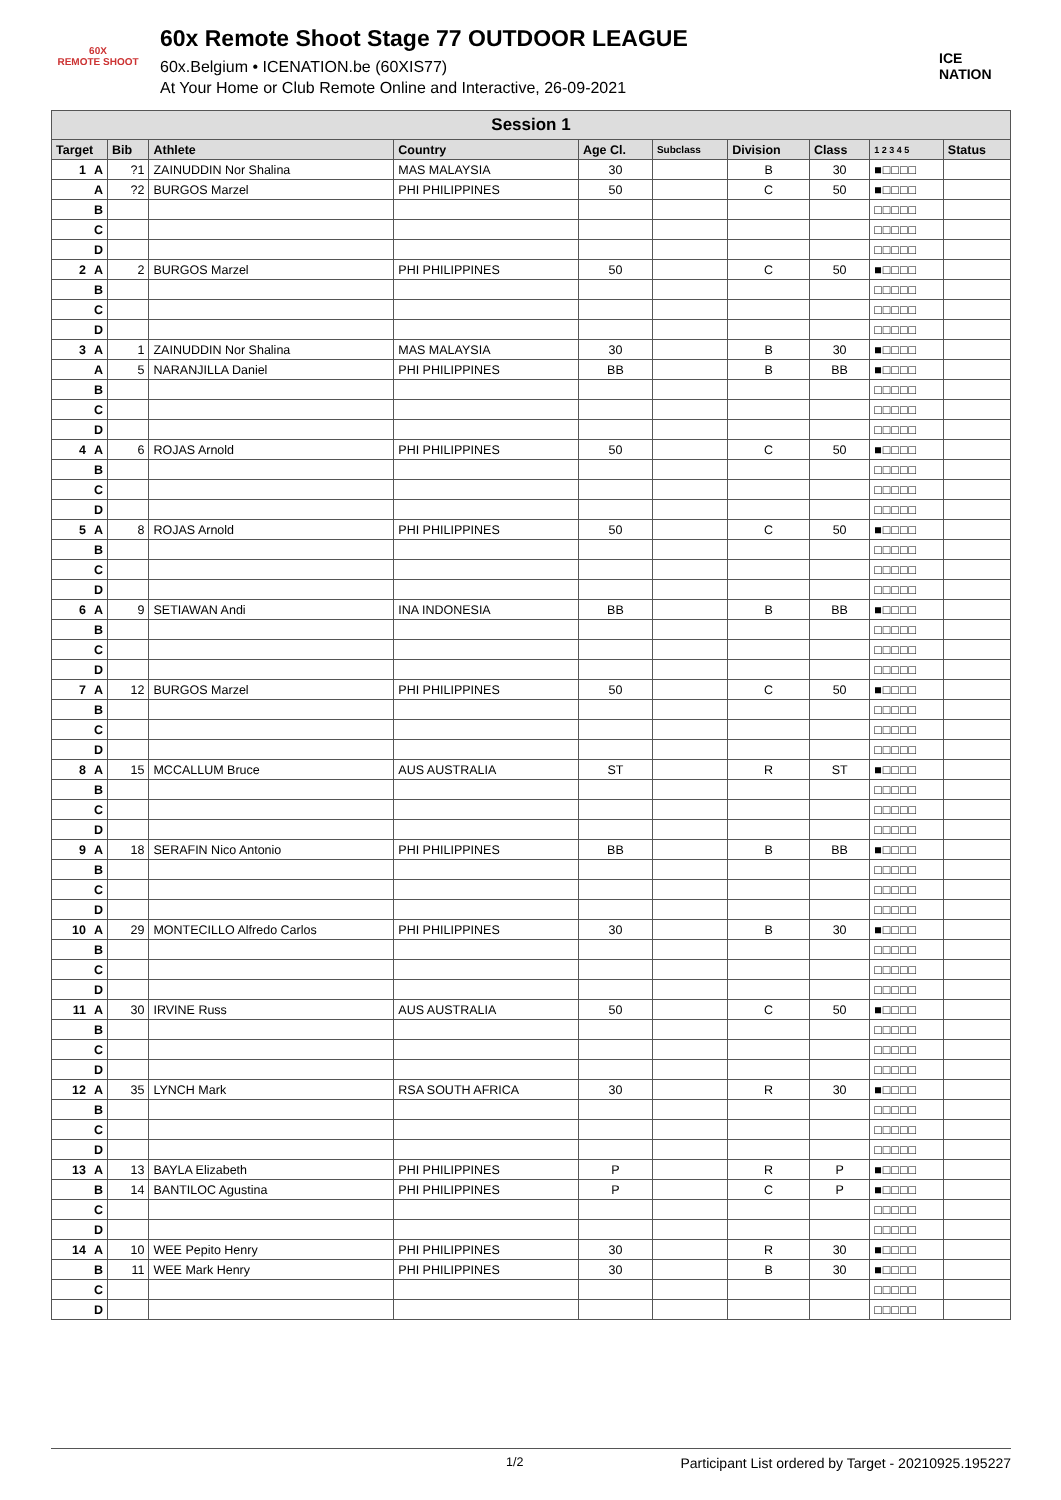60X
REMOTE SHOOT
60x Remote Shoot Stage 77 OUTDOOR LEAGUE
60x.Belgium • ICENATION.be (60XIS77)
At Your Home or Club Remote Online and Interactive, 26-09-2021
ICE NATION
| Session 1 | | | | | | | | | | |
| --- | --- | --- | --- | --- | --- | --- | --- | --- | --- | --- |
| Target | | Bib | Athlete | Country | Age Cl. | Subclass | Division | Class | 1 2 3 4 5 | Status |
| 1 | A | ?1 | ZAINUDDIN Nor Shalina | MAS MALAYSIA | 30 | | B | 30 | ■□□□□ | |
| | A | ?2 | BURGOS Marzel | PHI PHILIPPINES | 50 | | C | 50 | ■□□□□ | |
| | B | | | | | | | | □□□□□ | |
| | C | | | | | | | | □□□□□ | |
| | D | | | | | | | | □□□□□ | |
| 2 | A | 2 | BURGOS Marzel | PHI PHILIPPINES | 50 | | C | 50 | ■□□□□ | |
| | B | | | | | | | | □□□□□ | |
| | C | | | | | | | | □□□□□ | |
| | D | | | | | | | | □□□□□ | |
| 3 | A | 1 | ZAINUDDIN Nor Shalina | MAS MALAYSIA | 30 | | B | 30 | ■□□□□ | |
| | A | 5 | NARANJILLA Daniel | PHI PHILIPPINES | BB | | B | BB | ■□□□□ | |
| | B | | | | | | | | □□□□□ | |
| | C | | | | | | | | □□□□□ | |
| | D | | | | | | | | □□□□□ | |
| 4 | A | 6 | ROJAS Arnold | PHI PHILIPPINES | 50 | | C | 50 | ■□□□□ | |
| | B | | | | | | | | □□□□□ | |
| | C | | | | | | | | □□□□□ | |
| | D | | | | | | | | □□□□□ | |
| 5 | A | 8 | ROJAS Arnold | PHI PHILIPPINES | 50 | | C | 50 | ■□□□□ | |
| | B | | | | | | | | □□□□□ | |
| | C | | | | | | | | □□□□□ | |
| | D | | | | | | | | □□□□□ | |
| 6 | A | 9 | SETIAWAN Andi | INA INDONESIA | BB | | B | BB | ■□□□□ | |
| | B | | | | | | | | □□□□□ | |
| | C | | | | | | | | □□□□□ | |
| | D | | | | | | | | □□□□□ | |
| 7 | A | 12 | BURGOS Marzel | PHI PHILIPPINES | 50 | | C | 50 | ■□□□□ | |
| | B | | | | | | | | □□□□□ | |
| | C | | | | | | | | □□□□□ | |
| | D | | | | | | | | □□□□□ | |
| 8 | A | 15 | MCCALLUM Bruce | AUS AUSTRALIA | ST | | R | ST | ■□□□□ | |
| | B | | | | | | | | □□□□□ | |
| | C | | | | | | | | □□□□□ | |
| | D | | | | | | | | □□□□□ | |
| 9 | A | 18 | SERAFIN Nico Antonio | PHI PHILIPPINES | BB | | B | BB | ■□□□□ | |
| | B | | | | | | | | □□□□□ | |
| | C | | | | | | | | □□□□□ | |
| | D | | | | | | | | □□□□□ | |
| 10 | A | 29 | MONTECILLO Alfredo Carlos | PHI PHILIPPINES | 30 | | B | 30 | ■□□□□ | |
| | B | | | | | | | | □□□□□ | |
| | C | | | | | | | | □□□□□ | |
| | D | | | | | | | | □□□□□ | |
| 11 | A | 30 | IRVINE Russ | AUS AUSTRALIA | 50 | | C | 50 | ■□□□□ | |
| | B | | | | | | | | □□□□□ | |
| | C | | | | | | | | □□□□□ | |
| | D | | | | | | | | □□□□□ | |
| 12 | A | 35 | LYNCH Mark | RSA SOUTH AFRICA | 30 | | R | 30 | ■□□□□ | |
| | B | | | | | | | | □□□□□ | |
| | C | | | | | | | | □□□□□ | |
| | D | | | | | | | | □□□□□ | |
| 13 | A | 13 | BAYLA Elizabeth | PHI PHILIPPINES | P | | R | P | ■□□□□ | |
| | B | 14 | BANTILOC Agustina | PHI PHILIPPINES | P | | C | P | ■□□□□ | |
| | C | | | | | | | | □□□□□ | |
| | D | | | | | | | | □□□□□ | |
| 14 | A | 10 | WEE Pepito Henry | PHI PHILIPPINES | 30 | | R | 30 | ■□□□□ | |
| | B | 11 | WEE Mark Henry | PHI PHILIPPINES | 30 | | B | 30 | ■□□□□ | |
| | C | | | | | | | | □□□□□ | |
| | D | | | | | | | | □□□□□ | |
1/2 Participant List ordered by Target - 20210925.195227